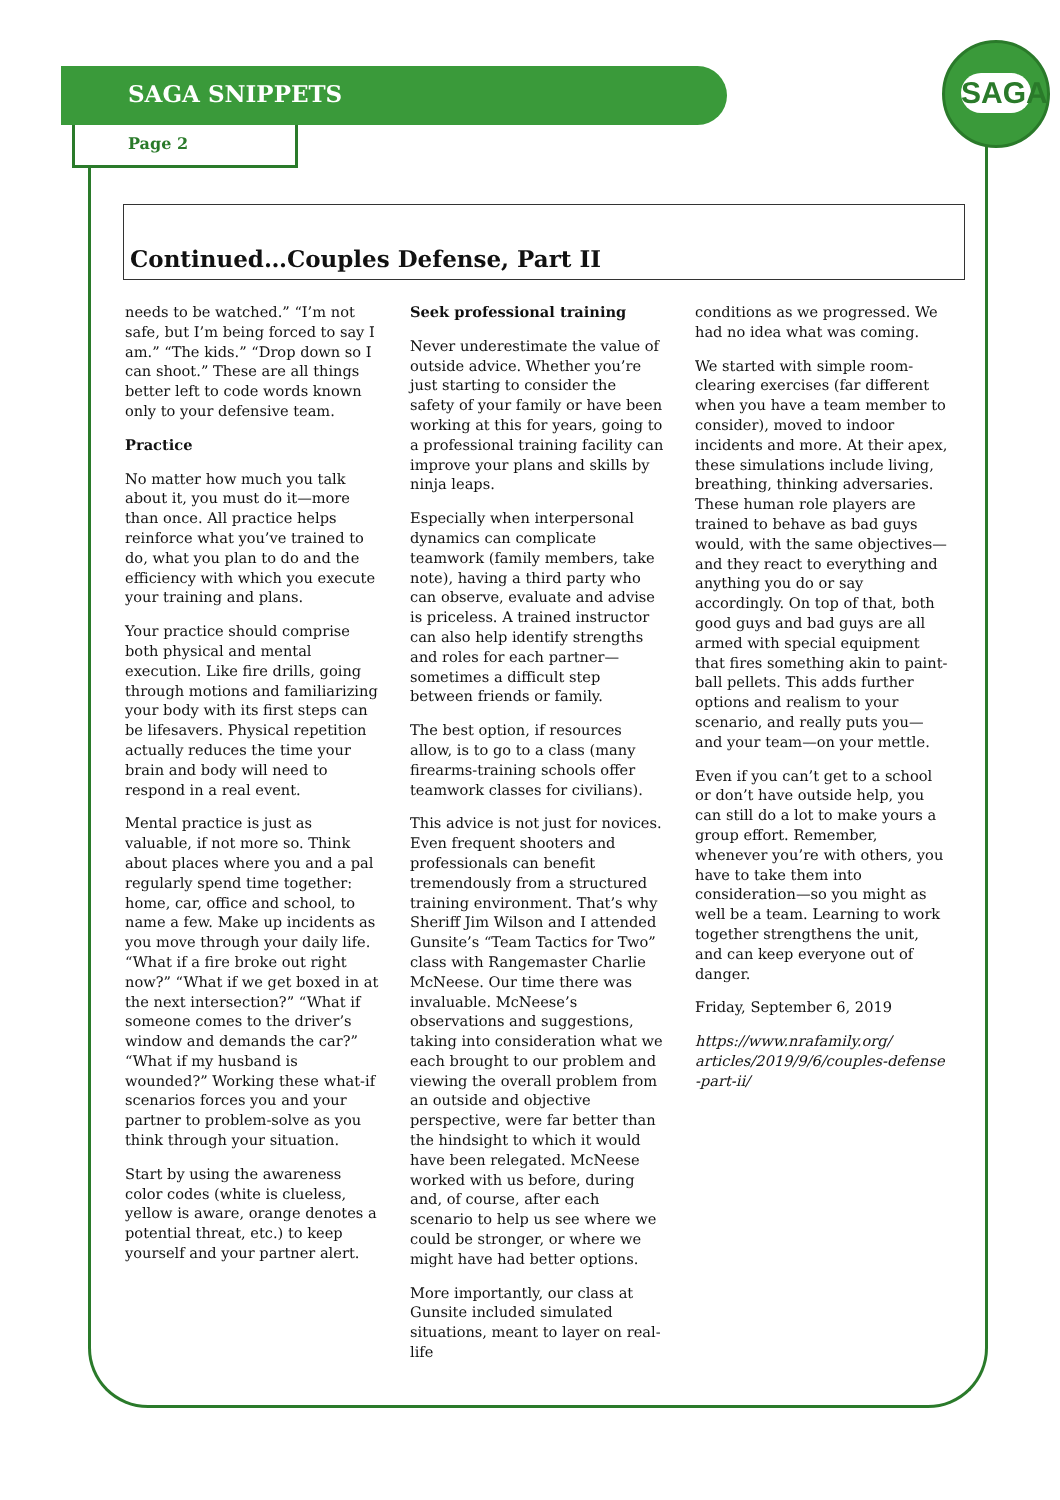SAGA
SAGA SNIPPETS
Page 2
Continued…Couples Defense, Part II
needs to be watched.” “I’m not safe, but I’m being forced to say I am.” “The kids.” “Drop down so I can shoot.” These are all things better left to code words known only to your defensive team.
Practice
No matter how much you talk about it, you must do it—more than once. All practice helps reinforce what you’ve trained to do, what you plan to do and the efficiency with which you execute your training and plans.
Your practice should comprise both physical and mental execution. Like fire drills, going through motions and familiarizing your body with its first steps can be lifesavers. Physical repetition actually reduces the time your brain and body will need to respond in a real event.
Mental practice is just as valuable, if not more so. Think about places where you and a pal regularly spend time together: home, car, office and school, to name a few. Make up incidents as you move through your daily life. “What if a fire broke out right now?” “What if we get boxed in at the next intersection?” “What if someone comes to the driver’s window and demands the car?” “What if my husband is wounded?” Working these what-if scenarios forces you and your partner to problem-solve as you think through your situation.
Start by using the awareness color codes (white is clueless, yellow is aware, orange denotes a potential threat, etc.) to keep yourself and your partner alert.
Seek professional training
Never underestimate the value of outside advice. Whether you’re just starting to consider the safety of your family or have been working at this for years, going to a professional training facility can improve your plans and skills by ninja leaps.
Especially when interpersonal dynamics can complicate teamwork (family members, take note), having a third party who can observe, evaluate and advise is priceless. A trained instructor can also help identify strengths and roles for each partner—sometimes a difficult step between friends or family.
The best option, if resources allow, is to go to a class (many firearms-training schools offer teamwork classes for civilians).
This advice is not just for novices. Even frequent shooters and professionals can benefit tremendously from a structured training environment. That’s why Sheriff Jim Wilson and I attended Gunsite’s “Team Tactics for Two” class with Rangemaster Charlie McNeese. Our time there was invaluable. McNeese’s observations and suggestions, taking into consideration what we each brought to our problem and viewing the overall problem from an outside and objective perspective, were far better than the hindsight to which it would have been relegated. McNeese worked with us before, during and, of course, after each scenario to help us see where we could be stronger, or where we might have had better options.
More importantly, our class at Gunsite included simulated situations, meant to layer on real-life
conditions as we progressed. We had no idea what was coming.
We started with simple room-clearing exercises (far different when you have a team member to consider), moved to indoor incidents and more. At their apex, these simulations include living, breathing, thinking adversaries. These human role players are trained to behave as bad guys would, with the same objectives—and they react to everything and anything you do or say accordingly. On top of that, both good guys and bad guys are all armed with special equipment that fires something akin to paint-ball pellets. This adds further options and realism to your scenario, and really puts you—and your team—on your mettle.
Even if you can’t get to a school or don’t have outside help, you can still do a lot to make yours a group effort. Remember, whenever you’re with others, you have to take them into consideration—so you might as well be a team. Learning to work together strengthens the unit, and can keep everyone out of danger.
Friday, September 6, 2019
https://www.nrafamily.org/ articles/2019/9/6/couples-defense -part-ii/